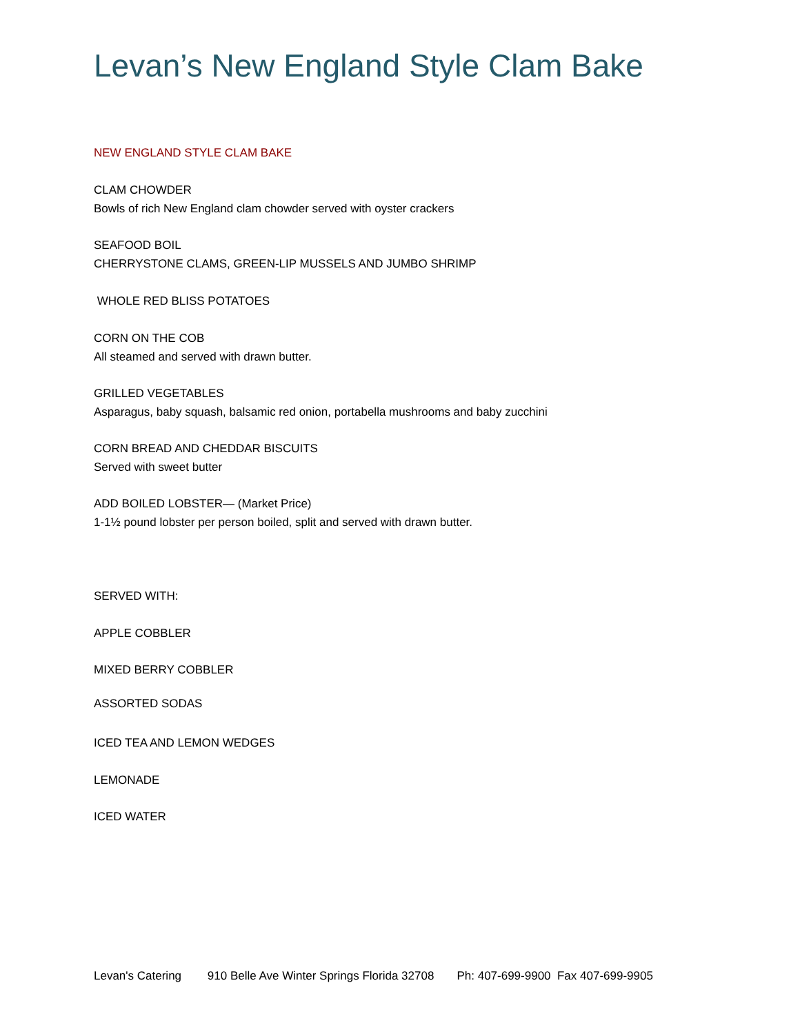Levan’s New England Style Clam Bake
NEW ENGLAND STYLE CLAM BAKE
CLAM CHOWDER
Bowls of rich New England clam chowder served with oyster crackers
SEAFOOD BOIL
CHERRYSTONE CLAMS, GREEN-LIP MUSSELS AND JUMBO SHRIMP
WHOLE RED BLISS POTATOES
CORN ON THE COB
All steamed and served with drawn butter.
GRILLED VEGETABLES
Asparagus, baby squash, balsamic red onion, portabella mushrooms and baby zucchini
CORN BREAD AND CHEDDAR BISCUITS
Served with sweet butter
ADD BOILED LOBSTER— (Market Price)
1-1½ pound lobster per person boiled, split and served with drawn butter.
SERVED WITH:
APPLE COBBLER
MIXED BERRY COBBLER
ASSORTED SODAS
ICED TEA AND LEMON WEDGES
LEMONADE
ICED WATER
Levan's Catering 910 Belle Ave Winter Springs Florida 32708 Ph: 407-699-9900 Fax 407-699-9905